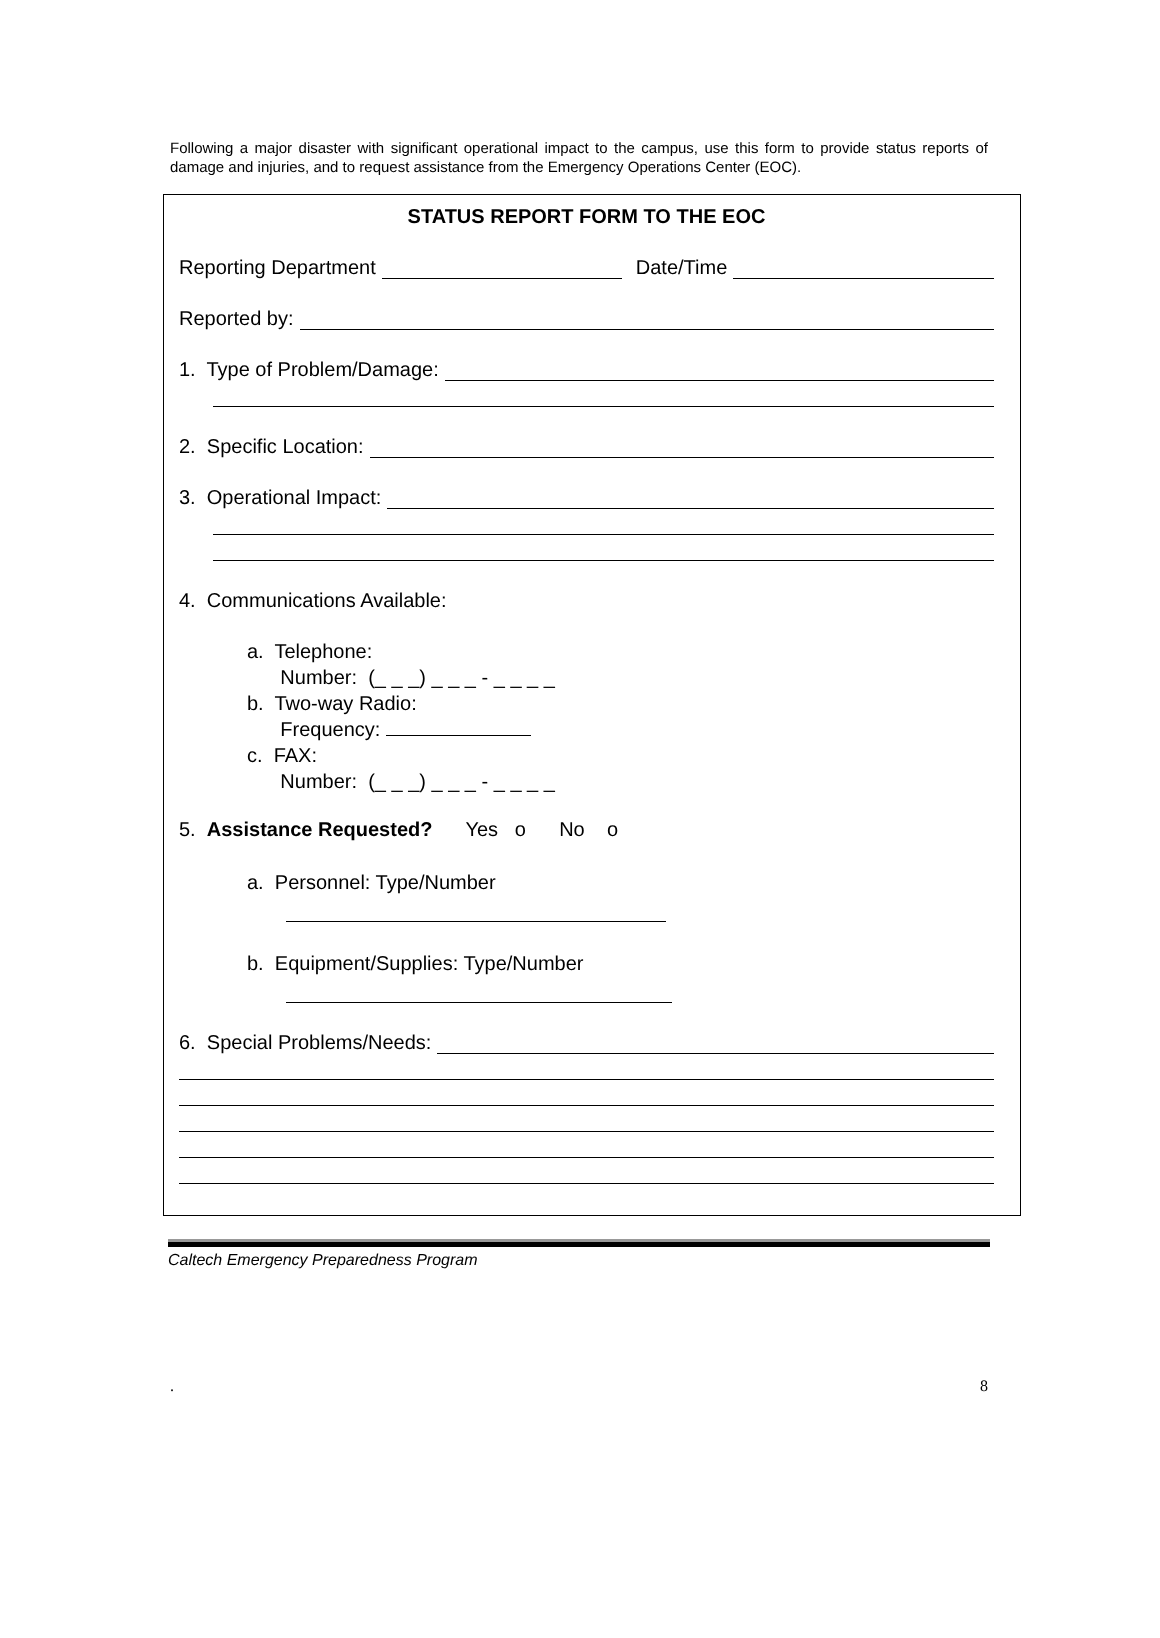Following a major disaster with significant operational impact to the campus, use this form to provide status reports of damage and injuries, and to request assistance from the Emergency Operations Center (EOC).
STATUS REPORT FORM TO THE EOC
Reporting Department Date/Time
Reported by:
1. Type of Problem/Damage:
2. Specific Location:
3. Operational Impact:
4. Communications Available:
a. Telephone:
Number: (_ _ _) _ _ _ - _ _ _ _
b. Two-way Radio:
Frequency:
c. FAX:
Number: (_ _ _) _ _ _ - _ _ _ _
5. Assistance Requested? Yes ο No ο
a. Personnel: Type/Number
b. Equipment/Supplies: Type/Number
6. Special Problems/Needs:
Caltech Emergency Preparedness Program
. 8